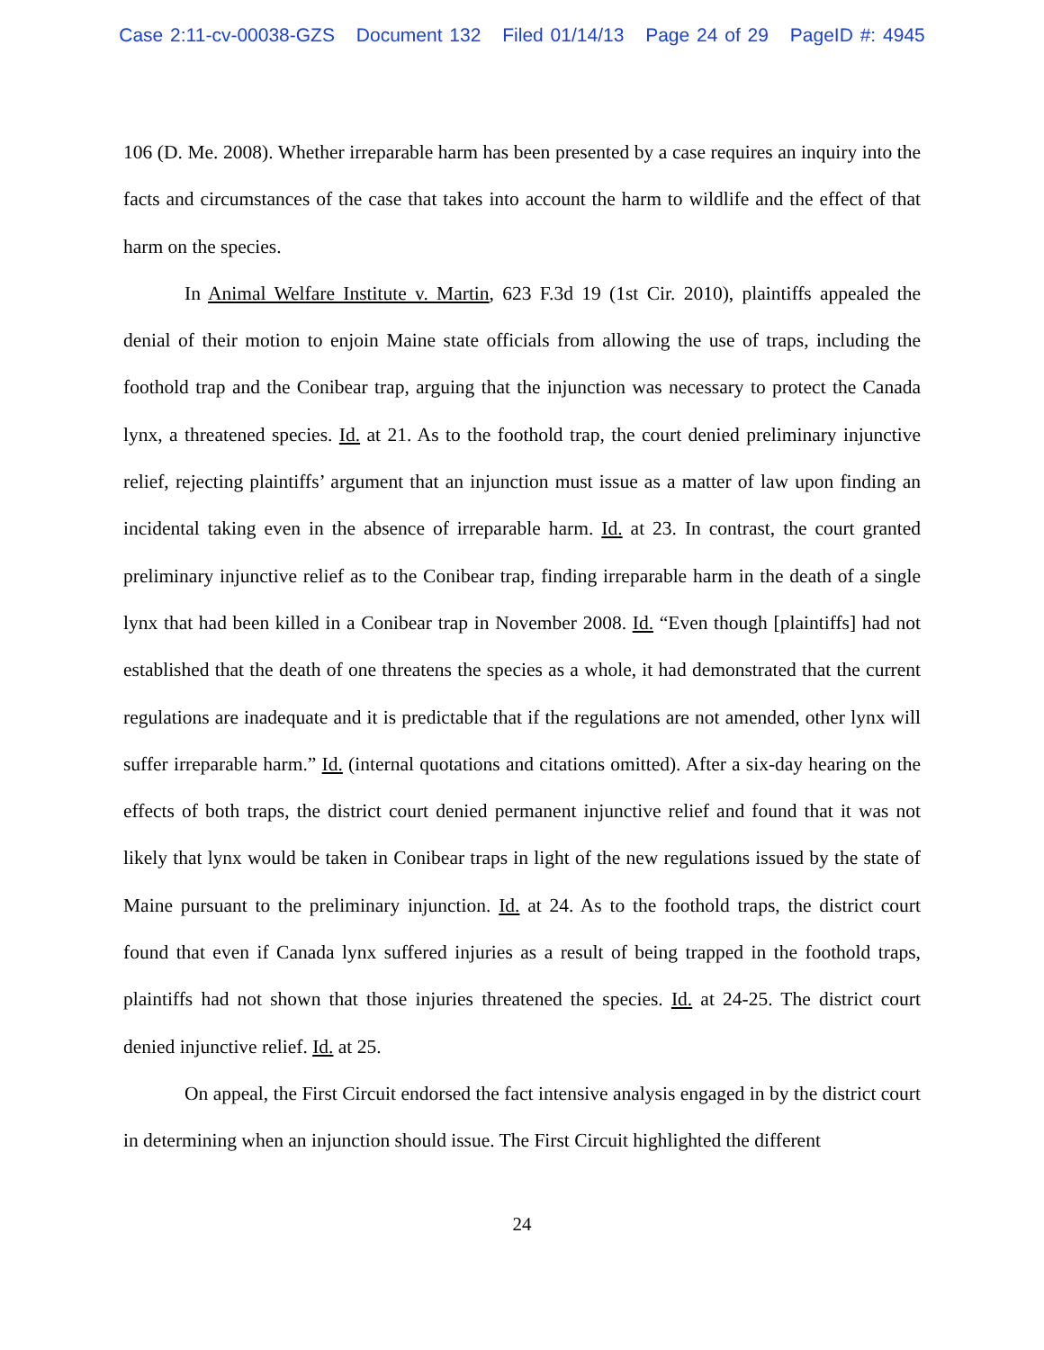Case 2:11-cv-00038-GZS Document 132 Filed 01/14/13 Page 24 of 29 PageID #: 4945
106 (D. Me. 2008). Whether irreparable harm has been presented by a case requires an inquiry into the facts and circumstances of the case that takes into account the harm to wildlife and the effect of that harm on the species.
In Animal Welfare Institute v. Martin, 623 F.3d 19 (1st Cir. 2010), plaintiffs appealed the denial of their motion to enjoin Maine state officials from allowing the use of traps, including the foothold trap and the Conibear trap, arguing that the injunction was necessary to protect the Canada lynx, a threatened species. Id. at 21. As to the foothold trap, the court denied preliminary injunctive relief, rejecting plaintiffs’ argument that an injunction must issue as a matter of law upon finding an incidental taking even in the absence of irreparable harm. Id. at 23. In contrast, the court granted preliminary injunctive relief as to the Conibear trap, finding irreparable harm in the death of a single lynx that had been killed in a Conibear trap in November 2008. Id. “Even though [plaintiffs] had not established that the death of one threatens the species as a whole, it had demonstrated that the current regulations are inadequate and it is predictable that if the regulations are not amended, other lynx will suffer irreparable harm.” Id. (internal quotations and citations omitted). After a six-day hearing on the effects of both traps, the district court denied permanent injunctive relief and found that it was not likely that lynx would be taken in Conibear traps in light of the new regulations issued by the state of Maine pursuant to the preliminary injunction. Id. at 24. As to the foothold traps, the district court found that even if Canada lynx suffered injuries as a result of being trapped in the foothold traps, plaintiffs had not shown that those injuries threatened the species. Id. at 24-25. The district court denied injunctive relief. Id. at 25.
On appeal, the First Circuit endorsed the fact intensive analysis engaged in by the district court in determining when an injunction should issue. The First Circuit highlighted the different
24